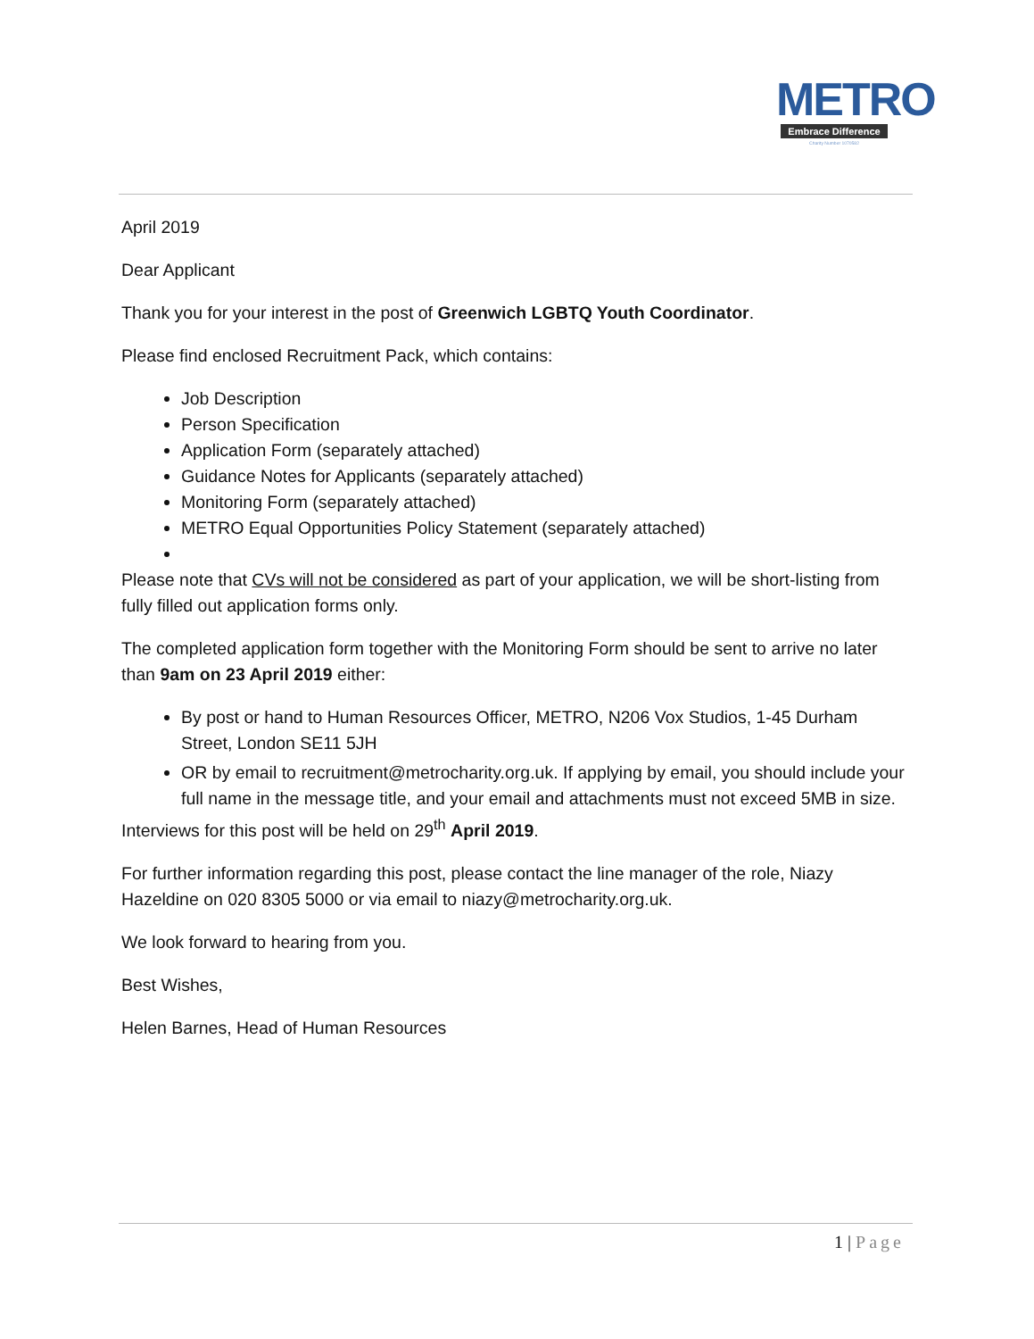METRO
Embrace Difference
Charity Number 1070582
April 2019
Dear Applicant
Thank you for your interest in the post of Greenwich LGBTQ Youth Coordinator.
Please find enclosed Recruitment Pack, which contains:
Job Description
Person Specification
Application Form (separately attached)
Guidance Notes for Applicants (separately attached)
Monitoring Form (separately attached)
METRO Equal Opportunities Policy Statement (separately attached)
Please note that CVs will not be considered as part of your application, we will be short-listing from fully filled out application forms only.
The completed application form together with the Monitoring Form should be sent to arrive no later than 9am on 23 April 2019 either:
By post or hand to Human Resources Officer, METRO, N206 Vox Studios, 1-45 Durham Street, London SE11 5JH
OR by email to recruitment@metrocharity.org.uk. If applying by email, you should include your full name in the message title, and your email and attachments must not exceed 5MB in size.
Interviews for this post will be held on 29<sup>th</sup> April 2019.
For further information regarding this post, please contact the line manager of the role, Niazy Hazeldine on 020 8305 5000 or via email to niazy@metrocharity.org.uk.
We look forward to hearing from you.
Best Wishes,
Helen Barnes, Head of Human Resources
1 | Page